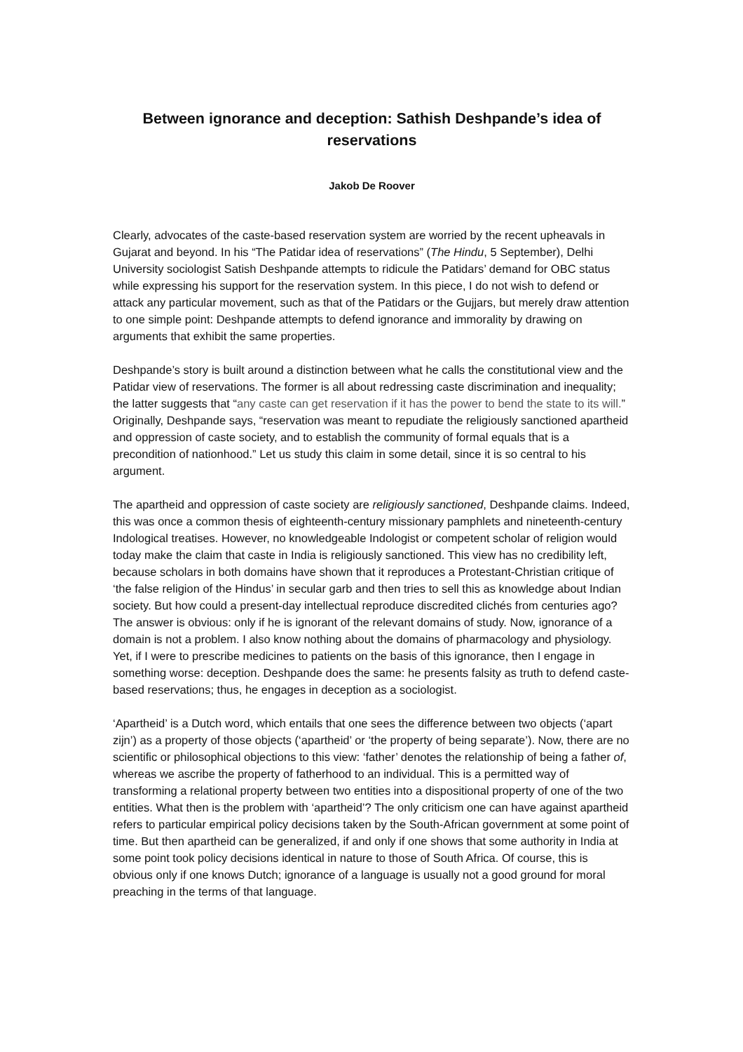Between ignorance and deception: Sathish Deshpande’s idea of reservations
Jakob De Roover
Clearly, advocates of the caste-based reservation system are worried by the recent upheavals in Gujarat and beyond. In his “The Patidar idea of reservations” (The Hindu, 5 September), Delhi University sociologist Satish Deshpande attempts to ridicule the Patidars’ demand for OBC status while expressing his support for the reservation system. In this piece, I do not wish to defend or attack any particular movement, such as that of the Patidars or the Gujjars, but merely draw attention to one simple point: Deshpande attempts to defend ignorance and immorality by drawing on arguments that exhibit the same properties.
Deshpande’s story is built around a distinction between what he calls the constitutional view and the Patidar view of reservations. The former is all about redressing caste discrimination and inequality; the latter suggests that “any caste can get reservation if it has the power to bend the state to its will.” Originally, Deshpande says, “reservation was meant to repudiate the religiously sanctioned apartheid and oppression of caste society, and to establish the community of formal equals that is a precondition of nationhood.” Let us study this claim in some detail, since it is so central to his argument.
The apartheid and oppression of caste society are religiously sanctioned, Deshpande claims. Indeed, this was once a common thesis of eighteenth-century missionary pamphlets and nineteenth-century Indological treatises. However, no knowledgeable Indologist or competent scholar of religion would today make the claim that caste in India is religiously sanctioned. This view has no credibility left, because scholars in both domains have shown that it reproduces a Protestant-Christian critique of ‘the false religion of the Hindus’ in secular garb and then tries to sell this as knowledge about Indian society. But how could a present-day intellectual reproduce discredited clichés from centuries ago? The answer is obvious: only if he is ignorant of the relevant domains of study. Now, ignorance of a domain is not a problem. I also know nothing about the domains of pharmacology and physiology. Yet, if I were to prescribe medicines to patients on the basis of this ignorance, then I engage in something worse: deception. Deshpande does the same: he presents falsity as truth to defend caste-based reservations; thus, he engages in deception as a sociologist.
‘Apartheid’ is a Dutch word, which entails that one sees the difference between two objects (‘apart zijn’) as a property of those objects (‘apartheid’ or ‘the property of being separate’). Now, there are no scientific or philosophical objections to this view: ‘father’ denotes the relationship of being a father of, whereas we ascribe the property of fatherhood to an individual. This is a permitted way of transforming a relational property between two entities into a dispositional property of one of the two entities. What then is the problem with ‘apartheid’? The only criticism one can have against apartheid refers to particular empirical policy decisions taken by the South-African government at some point of time. But then apartheid can be generalized, if and only if one shows that some authority in India at some point took policy decisions identical in nature to those of South Africa. Of course, this is obvious only if one knows Dutch; ignorance of a language is usually not a good ground for moral preaching in the terms of that language.